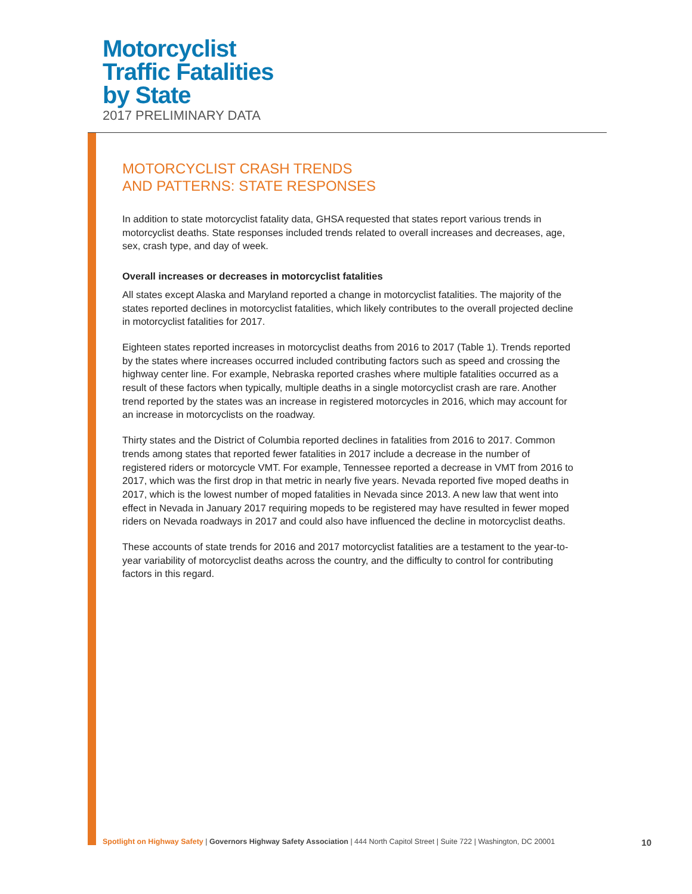Motorcyclist
Traffic Fatalities
by State
2017 PRELIMINARY DATA
MOTORCYCLIST CRASH TRENDS
AND PATTERNS: STATE RESPONSES
In addition to state motorcyclist fatality data, GHSA requested that states report various trends in motorcyclist deaths. State responses included trends related to overall increases and decreases, age, sex, crash type, and day of week.
Overall increases or decreases in motorcyclist fatalities
All states except Alaska and Maryland reported a change in motorcyclist fatalities. The majority of the states reported declines in motorcyclist fatalities, which likely contributes to the overall projected decline in motorcyclist fatalities for 2017.
Eighteen states reported increases in motorcyclist deaths from 2016 to 2017 (Table 1). Trends reported by the states where increases occurred included contributing factors such as speed and crossing the highway center line. For example, Nebraska reported crashes where multiple fatalities occurred as a result of these factors when typically, multiple deaths in a single motorcyclist crash are rare. Another trend reported by the states was an increase in registered motorcycles in 2016, which may account for an increase in motorcyclists on the roadway.
Thirty states and the District of Columbia reported declines in fatalities from 2016 to 2017. Common trends among states that reported fewer fatalities in 2017 include a decrease in the number of registered riders or motorcycle VMT. For example, Tennessee reported a decrease in VMT from 2016 to 2017, which was the first drop in that metric in nearly five years. Nevada reported five moped deaths in 2017, which is the lowest number of moped fatalities in Nevada since 2013. A new law that went into effect in Nevada in January 2017 requiring mopeds to be registered may have resulted in fewer moped riders on Nevada roadways in 2017 and could also have influenced the decline in motorcyclist deaths.
These accounts of state trends for 2016 and 2017 motorcyclist fatalities are a testament to the year-to-year variability of motorcyclist deaths across the country, and the difficulty to control for contributing factors in this regard.
Spotlight on Highway Safety | Governors Highway Safety Association | 444 North Capitol Street | Suite 722 | Washington, DC 20001 10